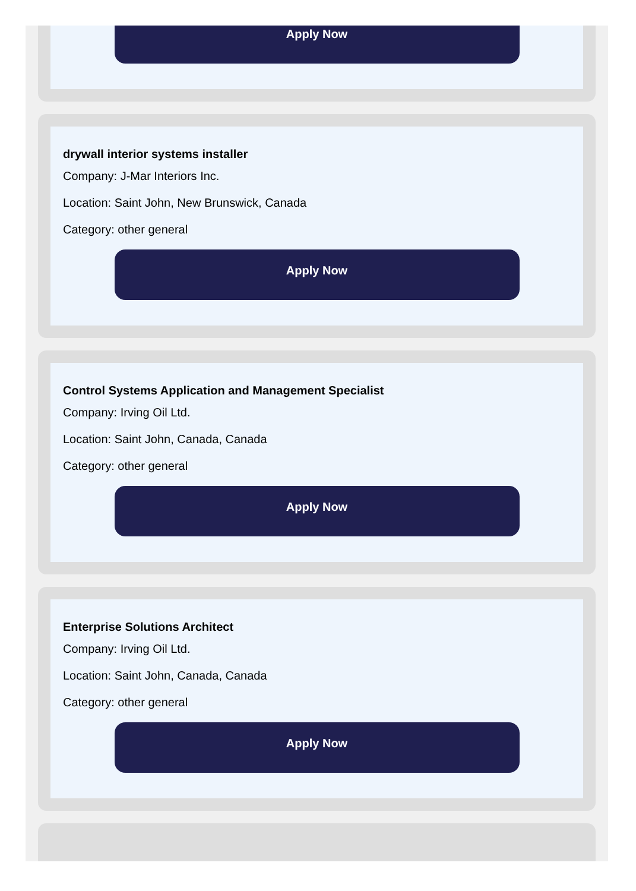Apply Now
drywall interior systems installer
Company: J-Mar Interiors Inc.
Location: Saint John, New Brunswick, Canada
Category: other general
Apply Now
Control Systems Application and Management Specialist
Company: Irving Oil Ltd.
Location: Saint John, Canada, Canada
Category: other general
Apply Now
Enterprise Solutions Architect
Company: Irving Oil Ltd.
Location: Saint John, Canada, Canada
Category: other general
Apply Now